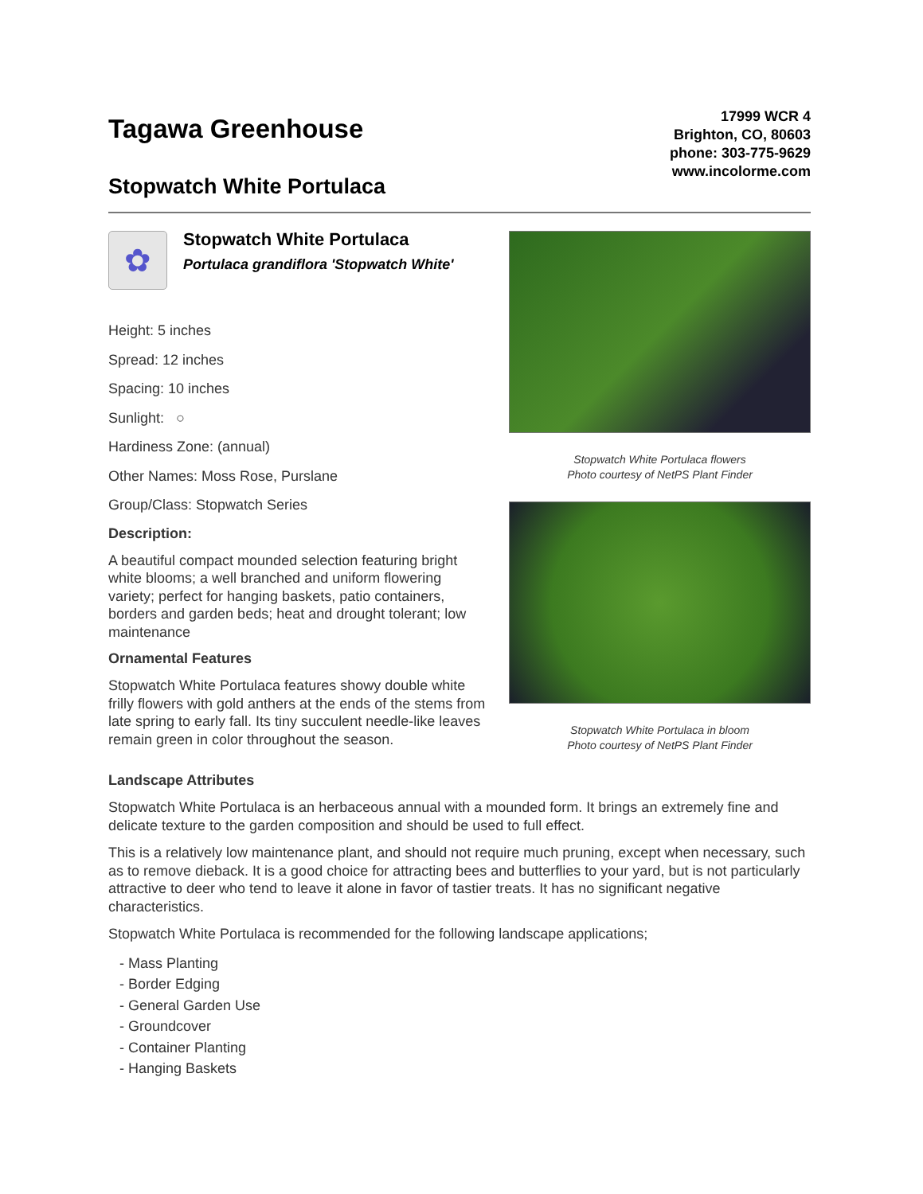Tagawa Greenhouse
Stopwatch White Portulaca
17999 WCR 4
Brighton, CO, 80603
phone: 303-775-9629
www.incolorme.com
✿
Stopwatch White Portulaca
Portulaca grandiflora 'Stopwatch White'
Height: 5 inches
Spread: 12 inches
Spacing: 10 inches
Sunlight: ○
Hardiness Zone: (annual)
Other Names: Moss Rose, Purslane
Group/Class: Stopwatch Series
Description:
A beautiful compact mounded selection featuring bright white blooms; a well branched and uniform flowering variety; perfect for hanging baskets, patio containers, borders and garden beds; heat and drought tolerant; low maintenance
Ornamental Features
Stopwatch White Portulaca features showy double white frilly flowers with gold anthers at the ends of the stems from late spring to early fall. Its tiny succulent needle-like leaves remain green in color throughout the season.
Stopwatch White Portulaca flowers
Photo courtesy of NetPS Plant Finder
Stopwatch White Portulaca in bloom
Photo courtesy of NetPS Plant Finder
Landscape Attributes
Stopwatch White Portulaca is an herbaceous annual with a mounded form. It brings an extremely fine and delicate texture to the garden composition and should be used to full effect.
This is a relatively low maintenance plant, and should not require much pruning, except when necessary, such as to remove dieback. It is a good choice for attracting bees and butterflies to your yard, but is not particularly attractive to deer who tend to leave it alone in favor of tastier treats. It has no significant negative characteristics.
Stopwatch White Portulaca is recommended for the following landscape applications;
- Mass Planting
- Border Edging
- General Garden Use
- Groundcover
- Container Planting
- Hanging Baskets